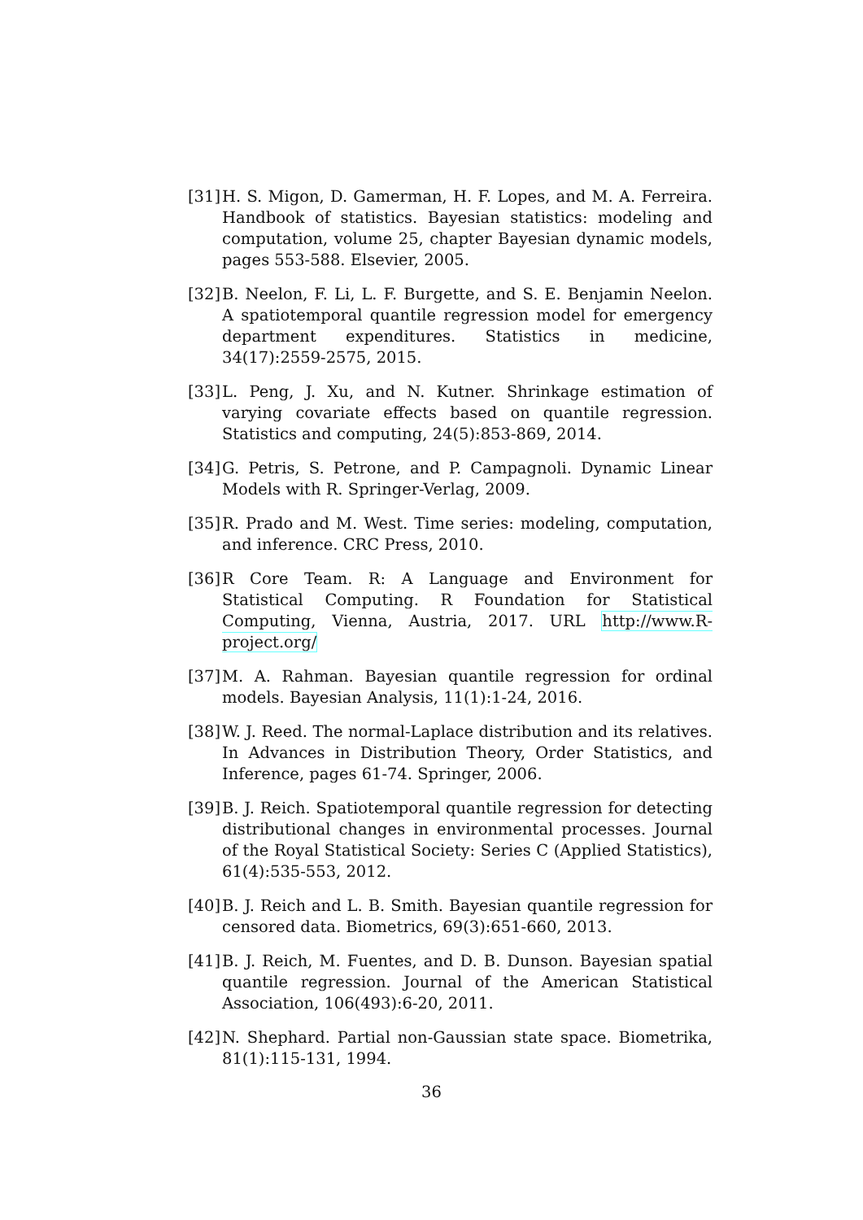[31]
H. S. Migon, D. Gamerman, H. F. Lopes, and M. A. Ferreira. Handbook of statistics. Bayesian statistics: modeling and computation, volume 25, chapter Bayesian dynamic models, pages 553-588. Elsevier, 2005.
[32]
B. Neelon, F. Li, L. F. Burgette, and S. E. Benjamin Neelon. A spatiotemporal quantile regression model for emergency department expenditures. Statistics in medicine, 34(17):2559-2575, 2015.
[33]
L. Peng, J. Xu, and N. Kutner. Shrinkage estimation of varying covariate effects based on quantile regression. Statistics and computing, 24(5):853-869, 2014.
[34]
G. Petris, S. Petrone, and P. Campagnoli. Dynamic Linear Models with R. Springer-Verlag, 2009.
[35]
R. Prado and M. West. Time series: modeling, computation, and inference. CRC Press, 2010.
[36]
R Core Team. R: A Language and Environment for Statistical Computing. R Foundation for Statistical Computing, Vienna, Austria, 2017. URL http://www.R-project.org/
[37]
M. A. Rahman. Bayesian quantile regression for ordinal models. Bayesian Analysis, 11(1):1-24, 2016.
[38]
W. J. Reed. The normal-Laplace distribution and its relatives. In Advances in Distribution Theory, Order Statistics, and Inference, pages 61-74. Springer, 2006.
[39]
B. J. Reich. Spatiotemporal quantile regression for detecting distributional changes in environmental processes. Journal of the Royal Statistical Society: Series C (Applied Statistics), 61(4):535-553, 2012.
[40]
B. J. Reich and L. B. Smith. Bayesian quantile regression for censored data. Biometrics, 69(3):651-660, 2013.
[41]
B. J. Reich, M. Fuentes, and D. B. Dunson. Bayesian spatial quantile regression. Journal of the American Statistical Association, 106(493):6-20, 2011.
[42]
N. Shephard. Partial non-Gaussian state space. Biometrika, 81(1):115-131, 1994.
36